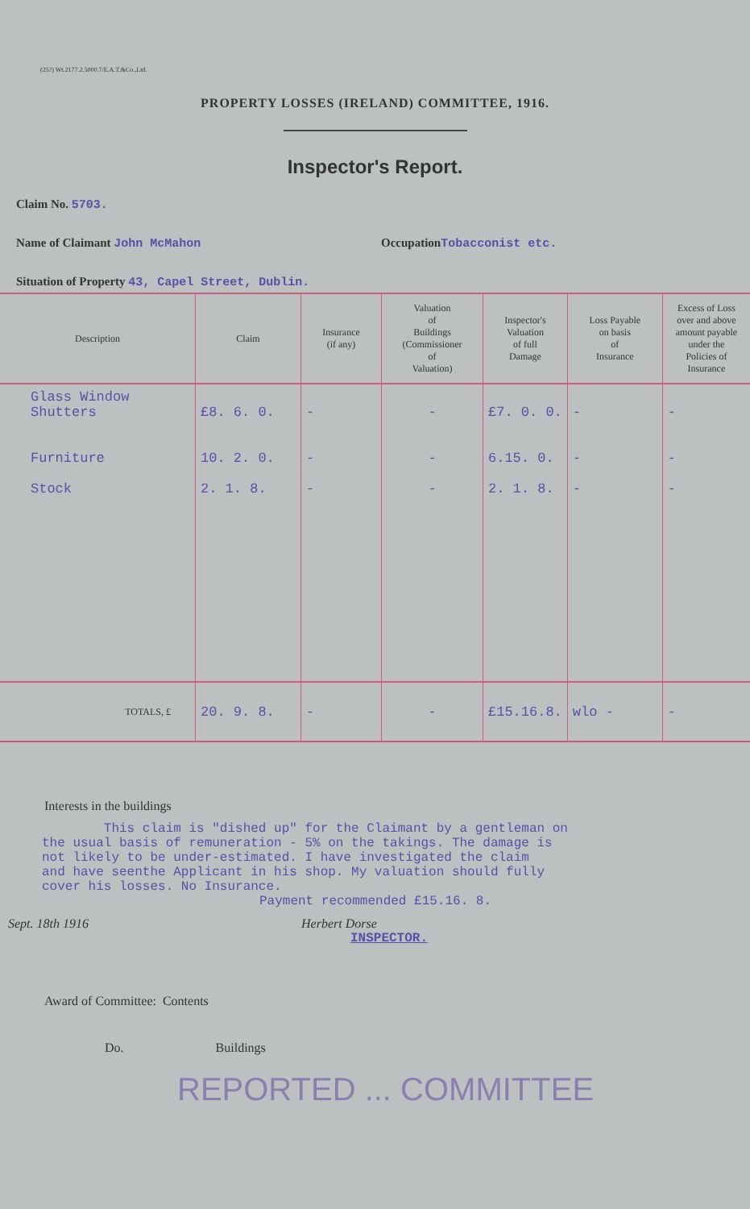(25?) Wt.2177.2.5000.7/E.A.T.&Co.,Ltd.
PROPERTY LOSSES (IRELAND) COMMITTEE, 1916.
Inspector's Report.
Claim No. 5703.
Name of Claimant John McMahon OccupationTobacconist etc.
Situation of Property 43, Capel Street, Dublin.
| Description | Claim | Insurance (if any) | Valuation of Buildings (Commissioner of Valuation) | Inspector's Valuation of full Damage | Loss Payable on basis of Insurance | Excess of Loss over and above amount payable under the Policies of Insurance |
| --- | --- | --- | --- | --- | --- | --- |
| Glass Window Shutters Furniture Stock | £8. 6. 0. 10. 2. 0. 2. 1. 8. | - - - | - - - | £7. 0. 0. 6.15. 0. 2. 1. 8. | - - - | - - - |
| TOTALS, £ | 20. 9. 8. | - | - | £15.16.8. | wlo - | - |
Interests in the buildings
This claim is "dished up" for the Claimant by a gentleman on
the usual basis of remuneration - 5% on the takings. The damage is
not likely to be under-estimated. I have investigated the claim
and have seenthe Applicant in his shop. My valuation should fully
cover his losses. No Insurance.
Payment recommended £15.16. 8.
Sept. 18th 1916 Herbert Dorse
INSPECTOR.
Award of Committee: Contents
Do. Buildings
REPORTED ... COMMITTEE